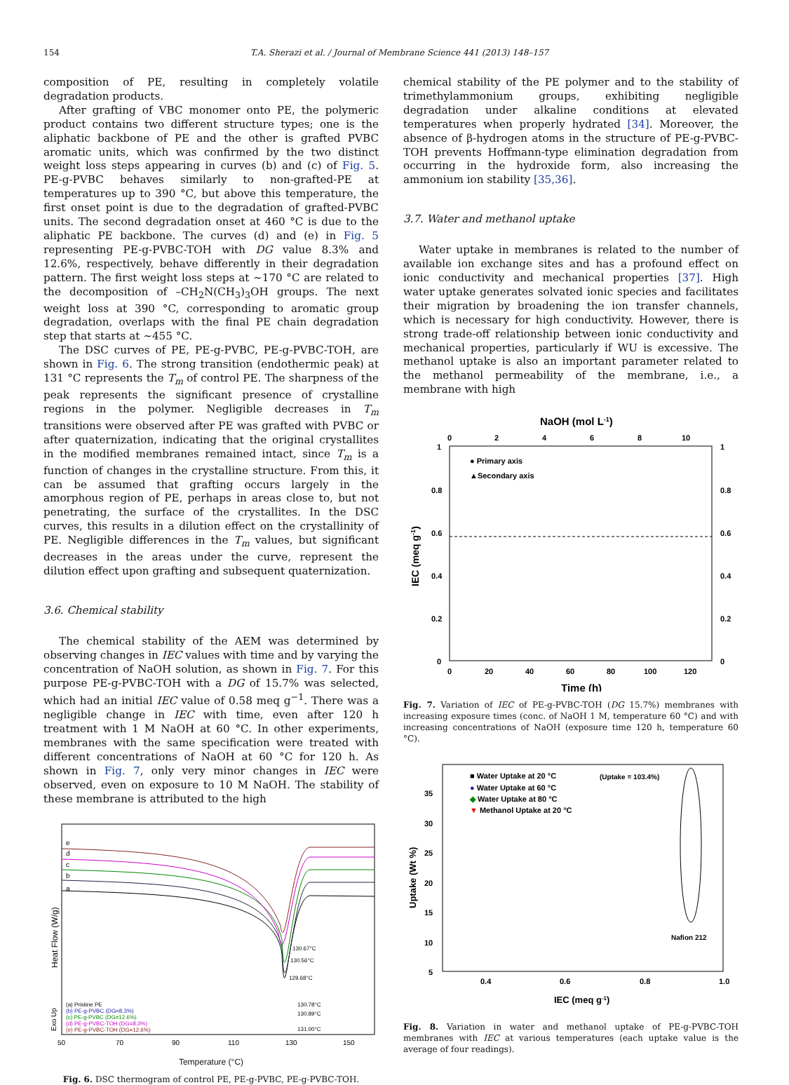154 T.A. Sherazi et al. / Journal of Membrane Science 441 (2013) 148–157
composition of PE, resulting in completely volatile degradation products.
After grafting of VBC monomer onto PE, the polymeric product contains two different structure types; one is the aliphatic backbone of PE and the other is grafted PVBC aromatic units, which was confirmed by the two distinct weight loss steps appearing in curves (b) and (c) of Fig. 5. PE-g-PVBC behaves similarly to non-grafted-PE at temperatures up to 390 °C, but above this temperature, the first onset point is due to the degradation of grafted-PVBC units. The second degradation onset at 460 °C is due to the aliphatic PE backbone. The curves (d) and (e) in Fig. 5 representing PE-g-PVBC-TOH with DG value 8.3% and 12.6%, respectively, behave differently in their degradation pattern. The first weight loss steps at ~170 °C are related to the decomposition of –CH<sub>2</sub>N(CH<sub>3</sub>)<sub>3</sub>OH groups. The next weight loss at 390 °C, corresponding to aromatic group degradation, overlaps with the final PE chain degradation step that starts at ~455 °C.
The DSC curves of PE, PE-g-PVBC, PE-g-PVBC-TOH, are shown in Fig. 6. The strong transition (endothermic peak) at 131 °C represents the T<sub>m</sub> of control PE. The sharpness of the peak represents the significant presence of crystalline regions in the polymer. Negligible decreases in T<sub>m</sub> transitions were observed after PE was grafted with PVBC or after quaternization, indicating that the original crystallites in the modified membranes remained intact, since T<sub>m</sub> is a function of changes in the crystalline structure. From this, it can be assumed that grafting occurs largely in the amorphous region of PE, perhaps in areas close to, but not penetrating, the surface of the crystallites. In the DSC curves, this results in a dilution effect on the crystallinity of PE. Negligible differences in the T<sub>m</sub> values, but significant decreases in the areas under the curve, represent the dilution effect upon grafting and subsequent quaternization.
3.6. Chemical stability
The chemical stability of the AEM was determined by observing changes in IEC values with time and by varying the concentration of NaOH solution, as shown in Fig. 7. For this purpose PE-g-PVBC-TOH with a DG of 15.7% was selected, which had an initial IEC value of 0.58 meq g<sup>−1</sup>. There was a negligible change in IEC with time, even after 120 h treatment with 1 M NaOH at 60 °C. In other experiments, membranes with the same specification were treated with different concentrations of NaOH at 60 °C for 120 h. As shown in Fig. 7, only very minor changes in IEC were observed, even on exposure to 10 M NaOH. The stability of these membrane is attributed to the high
e
d
c
b
a
130.67°C
130.56°C
129.68°C
130.78°C
130.89°C
131.00°C
(a) Pristine PE
(b) PE-g-PVBC (DG=8.3%)
(c) PE-g-PVBC (DG=12.6%)
(d) PE-g-PVBC-TOH (DG=8.3%)
(e) PE-g-PVBC-TOH (DG=12.6%)
50
70
90
110
130
150
Heat Flow (W/g)
Exo Up
Temperature (°C)
Fig. 6. DSC thermogram of control PE, PE-g-PVBC, PE-g-PVBC-TOH.
chemical stability of the PE polymer and to the stability of trimethylammonium groups, exhibiting negligible degradation under alkaline conditions at elevated temperatures when properly hydrated [34]. Moreover, the absence of β-hydrogen atoms in the structure of PE-g-PVBC-TOH prevents Hoffmann-type elimination degradation from occurring in the hydroxide form, also increasing the ammonium ion stability [35,36].
3.7. Water and methanol uptake
Water uptake in membranes is related to the number of available ion exchange sites and has a profound effect on ionic conductivity and mechanical properties [37]. High water uptake generates solvated ionic species and facilitates their migration by broadening the ion transfer channels, which is necessary for high conductivity. However, there is strong trade-off relationship between ionic conductivity and mechanical properties, particularly if WU is excessive. The methanol uptake is also an important parameter related to the methanol permeability of the membrane, i.e., a membrane with high
NaOH (mol L-1)
0
2
4
6
8
10
1
0.8
0.6
0.4
0.2
0
1
0.8
0.6
0.4
0.2
0
● Primary axis
▲Secondary axis
0
20
40
60
80
100
120
Time (h)
IEC (meq g-1)
Fig. 7. Variation of IEC of PE-g-PVBC-TOH (DG 15.7%) membranes with increasing exposure times (conc. of NaOH 1 M, temperature 60 °C) and with increasing concentrations of NaOH (exposure time 120 h, temperature 60 °C).
■ Water Uptake at 20 °C
● Water Uptake at 60 °C
◆ Water Uptake at 80 °C
▼ Methanol Uptake at 20 °C
(Uptake = 103.4%)
Nafion 212
35
30
25
20
15
10
5
0.4
0.6
0.8
1.0
IEC (meq g-1)
Uptake (Wt %)
Fig. 8. Variation in water and methanol uptake of PE-g-PVBC-TOH membranes with IEC at various temperatures (each uptake value is the average of four readings).